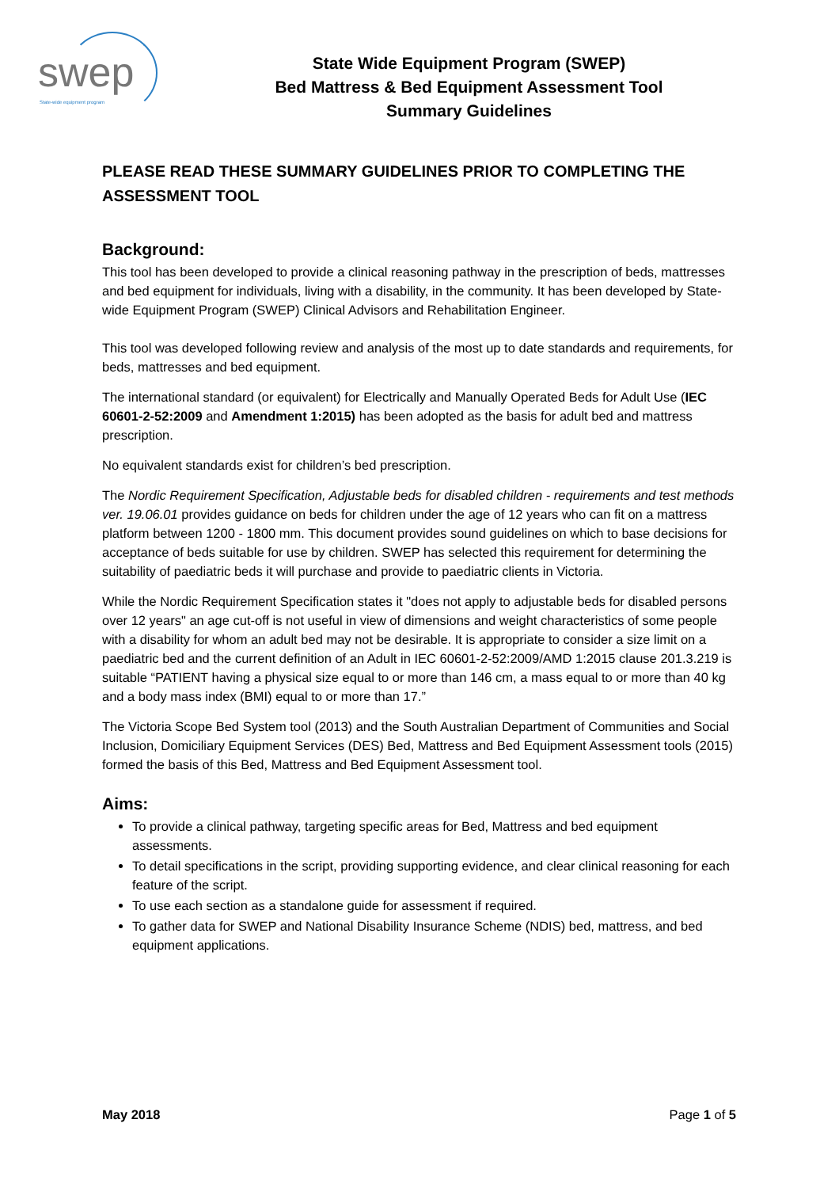swep State-wide equipment program
State Wide Equipment Program (SWEP)
Bed Mattress & Bed Equipment Assessment Tool
Summary Guidelines
PLEASE READ THESE SUMMARY GUIDELINES PRIOR TO COMPLETING THE ASSESSMENT TOOL
Background:
This tool has been developed to provide a clinical reasoning pathway in the prescription of beds, mattresses and bed equipment for individuals, living with a disability, in the community. It has been developed by State-wide Equipment Program (SWEP) Clinical Advisors and Rehabilitation Engineer.
This tool was developed following review and analysis of the most up to date standards and requirements, for beds, mattresses and bed equipment.
The international standard (or equivalent) for Electrically and Manually Operated Beds for Adult Use (IEC 60601-2-52:2009 and Amendment 1:2015) has been adopted as the basis for adult bed and mattress prescription.
No equivalent standards exist for children’s bed prescription.
The Nordic Requirement Specification, Adjustable beds for disabled children - requirements and test methods ver. 19.06.01 provides guidance on beds for children under the age of 12 years who can fit on a mattress platform between 1200 - 1800 mm. This document provides sound guidelines on which to base decisions for acceptance of beds suitable for use by children. SWEP has selected this requirement for determining the suitability of paediatric beds it will purchase and provide to paediatric clients in Victoria.
While the Nordic Requirement Specification states it "does not apply to adjustable beds for disabled persons over 12 years" an age cut-off is not useful in view of dimensions and weight characteristics of some people with a disability for whom an adult bed may not be desirable. It is appropriate to consider a size limit on a paediatric bed and the current definition of an Adult in IEC 60601-2-52:2009/AMD 1:2015 clause 201.3.219 is suitable “PATIENT having a physical size equal to or more than 146 cm, a mass equal to or more than 40 kg and a body mass index (BMI) equal to or more than 17.”
The Victoria Scope Bed System tool (2013) and the South Australian Department of Communities and Social Inclusion, Domiciliary Equipment Services (DES) Bed, Mattress and Bed Equipment Assessment tools (2015) formed the basis of this Bed, Mattress and Bed Equipment Assessment tool.
Aims:
To provide a clinical pathway, targeting specific areas for Bed, Mattress and bed equipment assessments.
To detail specifications in the script, providing supporting evidence, and clear clinical reasoning for each feature of the script.
To use each section as a standalone guide for assessment if required.
To gather data for SWEP and National Disability Insurance Scheme (NDIS) bed, mattress, and bed equipment applications.
May 2018 Page 1 of 5